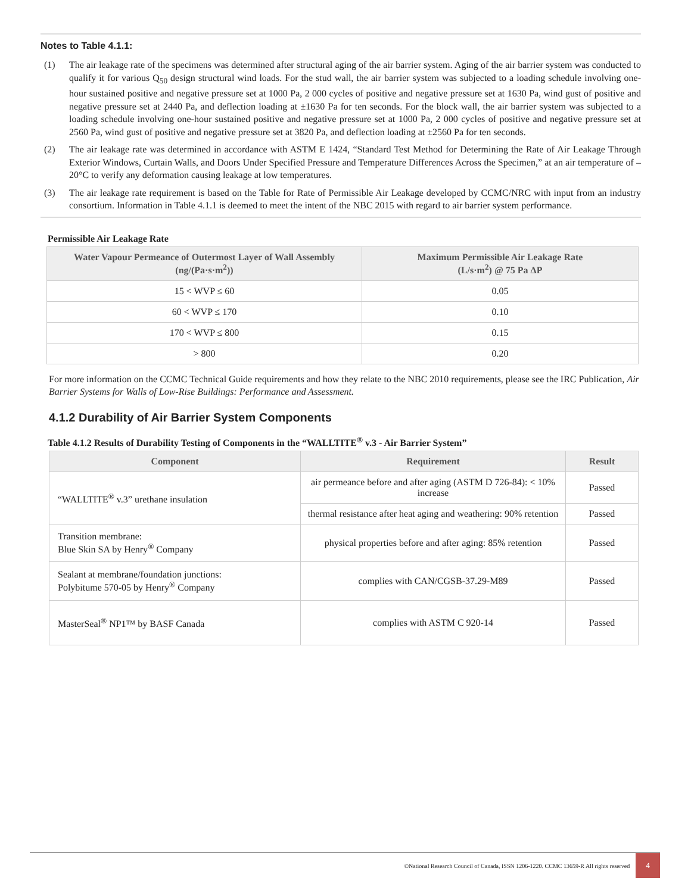Notes to Table 4.1.1:
(1) The air leakage rate of the specimens was determined after structural aging of the air barrier system. Aging of the air barrier system was conducted to qualify it for various Q<sub>50</sub> design structural wind loads. For the stud wall, the air barrier system was subjected to a loading schedule involving one-hour sustained positive and negative pressure set at 1000 Pa, 2 000 cycles of positive and negative pressure set at 1630 Pa, wind gust of positive and negative pressure set at 2440 Pa, and deflection loading at ±1630 Pa for ten seconds. For the block wall, the air barrier system was subjected to a loading schedule involving one-hour sustained positive and negative pressure set at 1000 Pa, 2 000 cycles of positive and negative pressure set at 2560 Pa, wind gust of positive and negative pressure set at 3820 Pa, and deflection loading at ±2560 Pa for ten seconds.
(2) The air leakage rate was determined in accordance with ASTM E 1424, “Standard Test Method for Determining the Rate of Air Leakage Through Exterior Windows, Curtain Walls, and Doors Under Specified Pressure and Temperature Differences Across the Specimen,” at an air temperature of –20°C to verify any deformation causing leakage at low temperatures.
(3) The air leakage rate requirement is based on the Table for Rate of Permissible Air Leakage developed by CCMC/NRC with input from an industry consortium. Information in Table 4.1.1 is deemed to meet the intent of the NBC 2015 with regard to air barrier system performance.
Permissible Air Leakage Rate
| Water Vapour Permeance of Outermost Layer of Wall Assembly (ng/(Pa·s·m<sup>2</sup>)) | Maximum Permissible Air Leakage Rate (L/s·m<sup>2</sup>) @ 75 Pa ΔP |
| --- | --- |
| 15 < WVP ≤ 60 | 0.05 |
| 60 < WVP ≤ 170 | 0.10 |
| 170 < WVP ≤ 800 | 0.15 |
| > 800 | 0.20 |
For more information on the CCMC Technical Guide requirements and how they relate to the NBC 2010 requirements, please see the IRC Publication, Air Barrier Systems for Walls of Low-Rise Buildings: Performance and Assessment.
4.1.2 Durability of Air Barrier System Components
Table 4.1.2 Results of Durability Testing of Components in the “WALLTITE<sup>®</sup> v.3 - Air Barrier System”
| Component | Requirement | Result |
| --- | --- | --- |
| “WALLTITE<sup>®</sup> v.3” urethane insulation | air permeance before and after aging (ASTM D 726-84): < 10% increase | Passed |
| | thermal resistance after heat aging and weathering: 90% retention | Passed |
| Transition membrane: Blue Skin SA by Henry<sup>®</sup> Company | physical properties before and after aging: 85% retention | Passed |
| Sealant at membrane/foundation junctions: Polybitume 570-05 by Henry<sup>®</sup> Company | complies with CAN/CGSB-37.29-M89 | Passed |
| MasterSeal<sup>®</sup> NP1™ by BASF Canada | complies with ASTM C 920-14 | Passed |
©National Research Council of Canada, ISSN 1206-1220. CCMC 13659-R All rights reserved 4